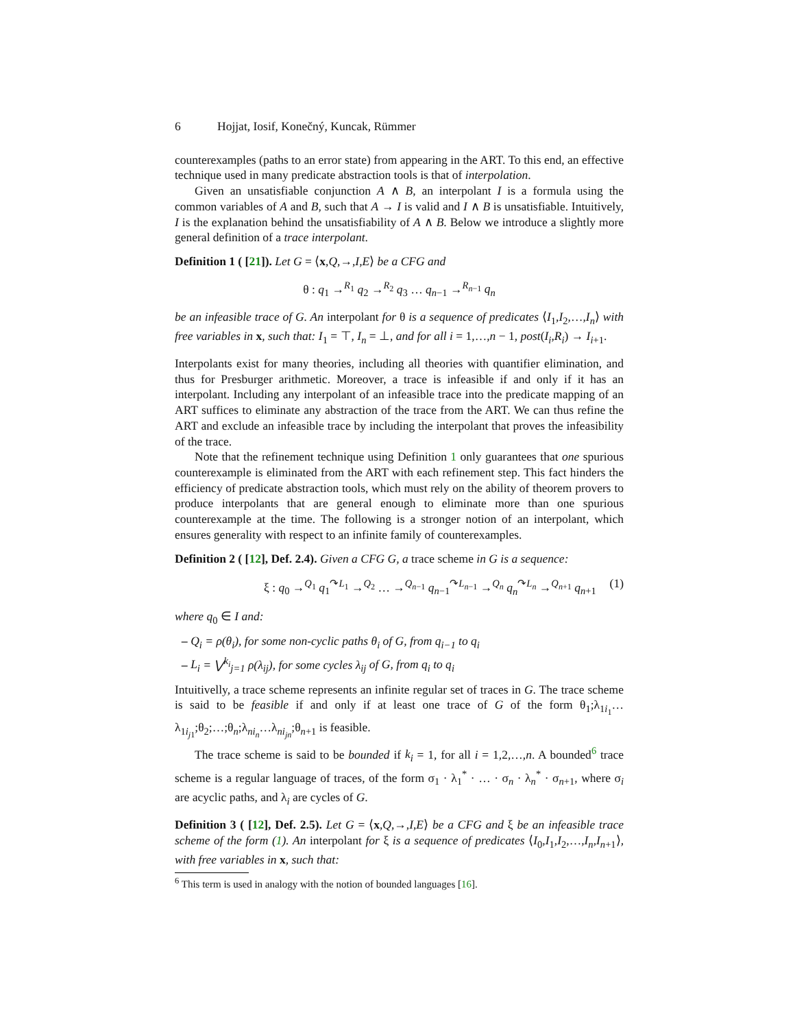6 Hojjat, Iosif, Konečný, Kuncak, Rümmer
counterexamples (paths to an error state) from appearing in the ART. To this end, an effective technique used in many predicate abstraction tools is that of interpolation.
Given an unsatisfiable conjunction A ∧ B, an interpolant I is a formula using the common variables of A and B, such that A → I is valid and I ∧ B is unsatisfiable. Intuitively, I is the explanation behind the unsatisfiability of A ∧ B. Below we introduce a slightly more general definition of a trace interpolant.
Definition 1 ( [21]). Let G = ⟨x,Q,→,I,E⟩ be a CFG and
θ : q<sub>1</sub> →<sup>R<sub>1</sub></sup> q<sub>2</sub> →<sup>R<sub>2</sub></sup> q<sub>3</sub> … q<sub>n−1</sub> →<sup>R<sub>n−1</sub></sup> q<sub>n</sub>
be an infeasible trace of G. An interpolant for θ is a sequence of predicates ⟨I<sub>1</sub>,I<sub>2</sub>,…,I<sub>n</sub>⟩ with free variables in x, such that: I<sub>1</sub> = ⊤, I<sub>n</sub> = ⊥, and for all i = 1,…,n − 1, post(I<sub>i</sub>,R<sub>i</sub>) → I<sub>i+1</sub>.
Interpolants exist for many theories, including all theories with quantifier elimination, and thus for Presburger arithmetic. Moreover, a trace is infeasible if and only if it has an interpolant. Including any interpolant of an infeasible trace into the predicate mapping of an ART suffices to eliminate any abstraction of the trace from the ART. We can thus refine the ART and exclude an infeasible trace by including the interpolant that proves the infeasibility of the trace.
Note that the refinement technique using Definition 1 only guarantees that one spurious counterexample is eliminated from the ART with each refinement step. This fact hinders the efficiency of predicate abstraction tools, which must rely on the ability of theorem provers to produce interpolants that are general enough to eliminate more than one spurious counterexample at the time. The following is a stronger notion of an interpolant, which ensures generality with respect to an infinite family of counterexamples.
Definition 2 ( [12], Def. 2.4). Given a CFG G, a trace scheme in G is a sequence:
ξ : q<sub>0</sub> →<sup>Q<sub>1</sub></sup> q<sub>1</sub><sup>↷L<sub>1</sub></sup> →<sup>Q<sub>2</sub></sup> … →<sup>Q<sub>n−1</sub></sup> q<sub>n−1</sub><sup>↷L<sub>n−1</sub></sup> →<sup>Q<sub>n</sub></sup> q<sub>n</sub><sup>↷L<sub>n</sub></sup> →<sup>Q<sub>n+1</sub></sup> q<sub>n+1</sub> (1)
where q<sub>0</sub> ∈ I and:
– Q<sub>i</sub> = ρ(θ<sub>i</sub>), for some non-cyclic paths θ<sub>i</sub> of G, from q<sub>i−1</sub> to q<sub>i</sub>
– L<sub>i</sub> = ⋁<sup>k<sub>i</sub></sup><sub>j=1</sub> ρ(λ<sub>ij</sub>), for some cycles λ<sub>ij</sub> of G, from q<sub>i</sub> to q<sub>i</sub>
Intuitivelly, a trace scheme represents an infinite regular set of traces in G. The trace scheme is said to be feasible if and only if at least one trace of G of the form θ<sub>1</sub>;λ<sub>1i<sub>1</sub></sub>…λ<sub>1i<sub>j1</sub></sub>;θ<sub>2</sub>;…;θ<sub>n</sub>;λ<sub>ni<sub>n</sub></sub>…λ<sub>ni<sub>jn</sub></sub>;θ<sub>n+1</sub> is feasible.
The trace scheme is said to be bounded if k<sub>i</sub> = 1, for all i = 1,2,…,n. A bounded<sup>6</sup> trace scheme is a regular language of traces, of the form σ<sub>1</sub> · λ<sub>1</sub><sup>*</sup> · … · σ<sub>n</sub> · λ<sub>n</sub><sup>*</sup> · σ<sub>n+1</sub>, where σ<sub>i</sub> are acyclic paths, and λ<sub>i</sub> are cycles of G.
Definition 3 ( [12], Def. 2.5). Let G = ⟨x,Q,→,I,E⟩ be a CFG and ξ be an infeasible trace scheme of the form (1). An interpolant for ξ is a sequence of predicates ⟨I<sub>0</sub>,I<sub>1</sub>,I<sub>2</sub>,…,I<sub>n</sub>,I<sub>n+1</sub>⟩, with free variables in x, such that:
<sup>6</sup> This term is used in analogy with the notion of bounded languages [16].